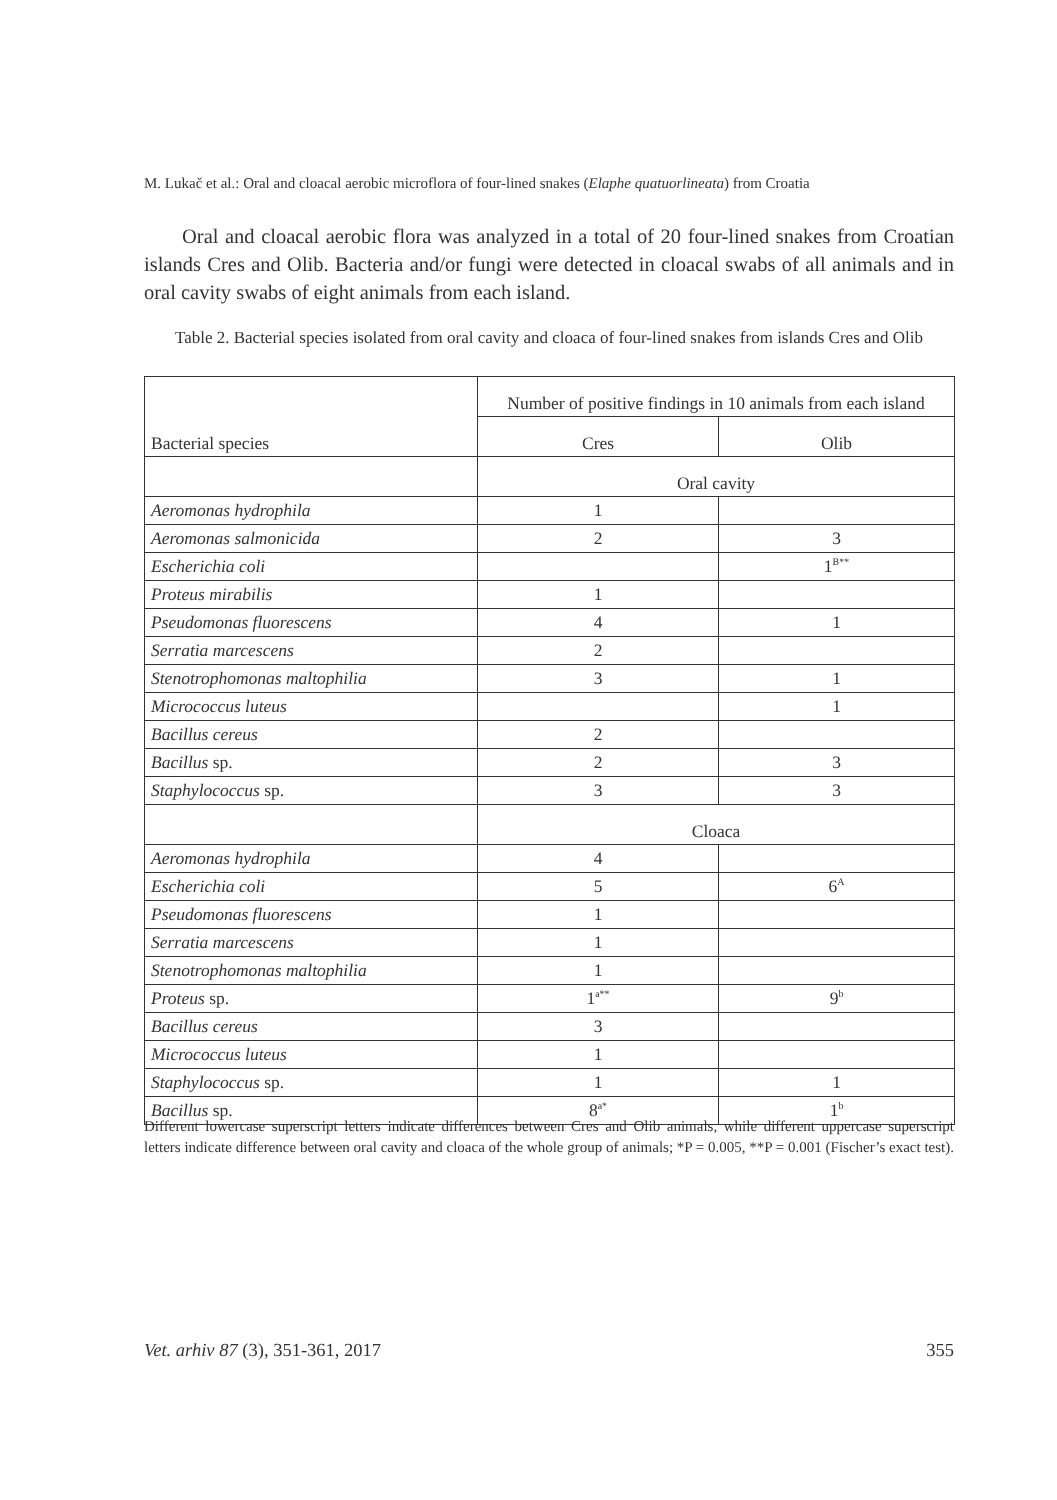M. Lukač et al.: Oral and cloacal aerobic microflora of four-lined snakes (Elaphe quatuorlineata) from Croatia
Oral and cloacal aerobic flora was analyzed in a total of 20 four-lined snakes from Croatian islands Cres and Olib. Bacteria and/or fungi were detected in cloacal swabs of all animals and in oral cavity swabs of eight animals from each island.
Table 2. Bacterial species isolated from oral cavity and cloaca of four-lined snakes from islands Cres and Olib
| Bacterial species | Number of positive findings in 10 animals from each island | |
| --- | --- | --- |
| | Cres | Olib |
| | Oral cavity | |
| Aeromonas hydrophila | 1 | |
| Aeromonas salmonicida | 2 | 3 |
| Escherichia coli | | 1<sup>B**</sup> |
| Proteus mirabilis | 1 | |
| Pseudomonas fluorescens | 4 | 1 |
| Serratia marcescens | 2 | |
| Stenotrophomonas maltophilia | 3 | 1 |
| Micrococcus luteus | | 1 |
| Bacillus cereus | 2 | |
| Bacillus sp. | 2 | 3 |
| Staphylococcus sp. | 3 | 3 |
| | Cloaca | |
| Aeromonas hydrophila | 4 | |
| Escherichia coli | 5 | 6<sup>A</sup> |
| Pseudomonas fluorescens | 1 | |
| Serratia marcescens | 1 | |
| Stenotrophomonas maltophilia | 1 | |
| Proteus sp. | 1<sup>a**</sup> | 9<sup>b</sup> |
| Bacillus cereus | 3 | |
| Micrococcus luteus | 1 | |
| Staphylococcus sp. | 1 | 1 |
| Bacillus sp. | 8<sup>a*</sup> | 1<sup>b</sup> |
Different lowercase superscript letters indicate differences between Cres and Olib animals, while different uppercase superscript letters indicate difference between oral cavity and cloaca of the whole group of animals; *P = 0.005, **P = 0.001 (Fischer’s exact test).
Vet. arhiv 87 (3), 351-361, 2017 355